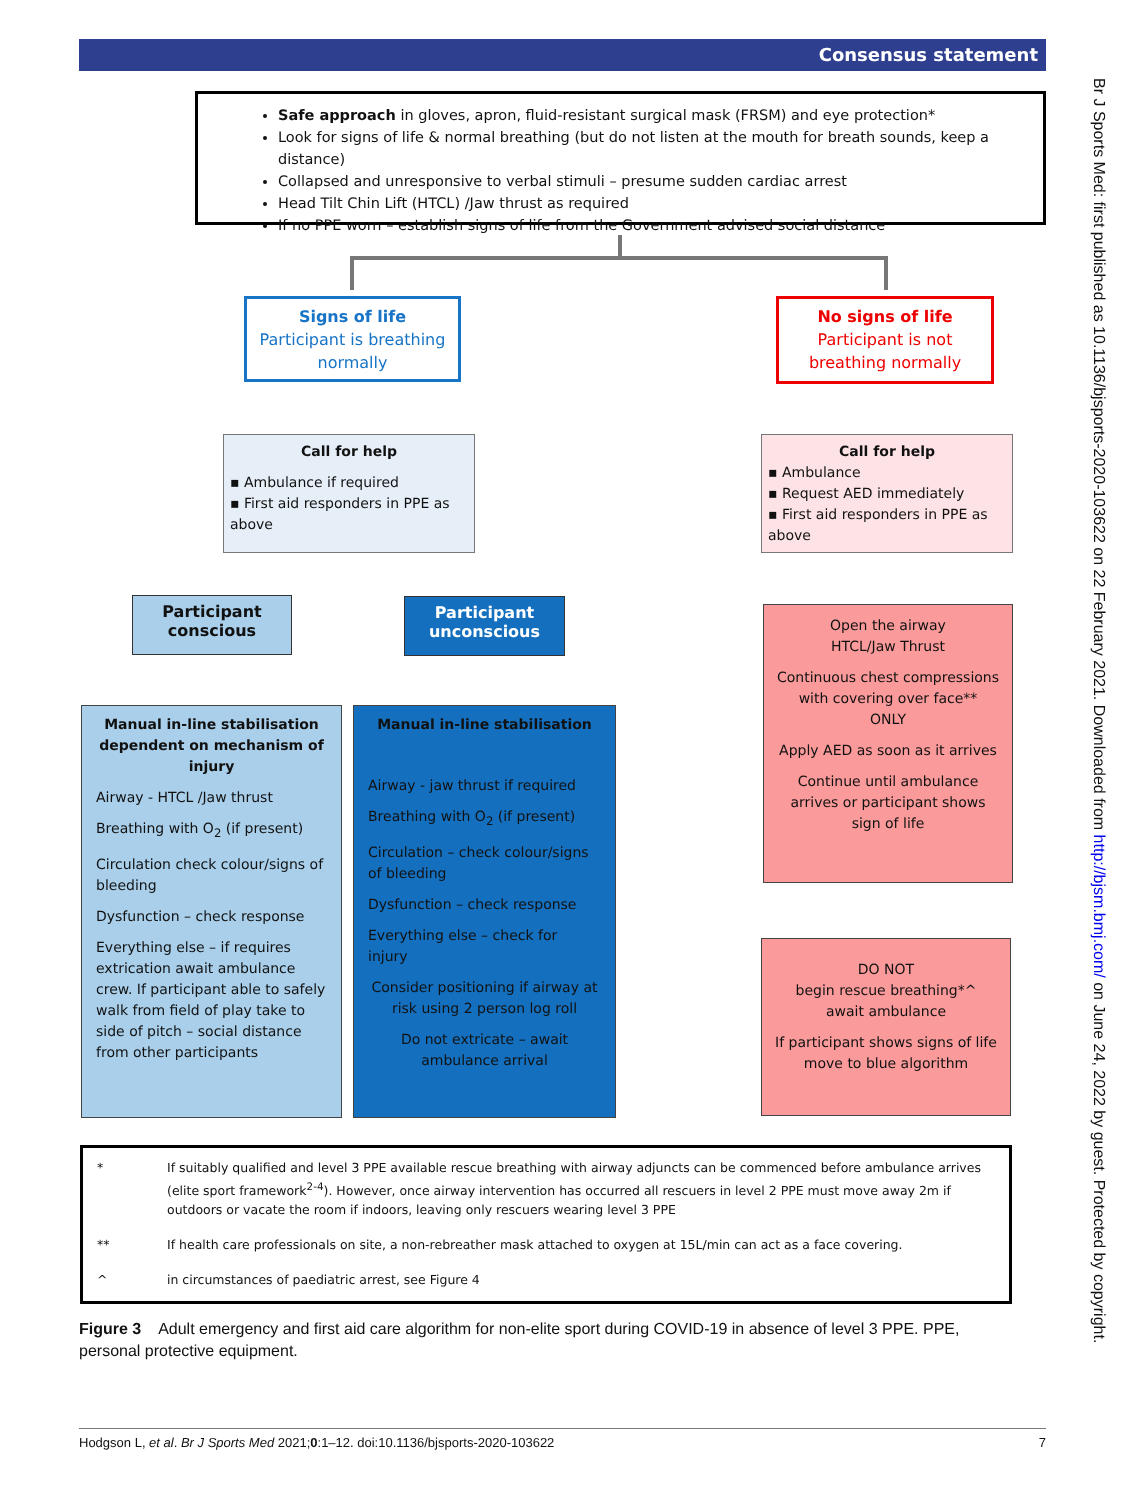Consensus statement
Safe approach in gloves, apron, fluid-resistant surgical mask (FRSM) and eye protection*
Look for signs of life & normal breathing (but do not listen at the mouth for breath sounds, keep a distance)
Collapsed and unresponsive to verbal stimuli – presume sudden cardiac arrest
Head Tilt Chin Lift (HTCL) /Jaw thrust as required
If no PPE worn – establish signs of life from the Government advised social distance
Signs of life
Participant is breathing normally
No signs of life
Participant is not breathing normally
Call for help
▪ Ambulance if required
▪ First aid responders in PPE as above
Call for help
▪ Ambulance
▪ Request AED immediately
▪ First aid responders in PPE as above
Participant conscious
Participant unconscious
Manual in-line stabilisation dependent on mechanism of injury
Airway - HTCL /Jaw thrust
Breathing with O<sub>2</sub> (if present)
Circulation check colour/signs of bleeding
Dysfunction – check response
Everything else – if requires extrication await ambulance crew. If participant able to safely walk from field of play take to side of pitch – social distance from other participants
Manual in-line stabilisation
Airway - jaw thrust if required
Breathing with O<sub>2</sub> (if present)
Circulation – check colour/signs of bleeding
Dysfunction – check response
Everything else – check for injury
Consider positioning if airway at risk using 2 person log roll
Do not extricate – await ambulance arrival
Open the airway
HTCL/Jaw Thrust
Continuous chest compressions with covering over face**
ONLY
Apply AED as soon as it arrives
Continue until ambulance arrives or participant shows sign of life
DO NOT
begin rescue breathing*^
await ambulance
If participant shows signs of life move to blue algorithm
* If suitably qualified and level 3 PPE available rescue breathing with airway adjuncts can be commenced before ambulance arrives (elite sport framework<sup>2-4</sup>). However, once airway intervention has occurred all rescuers in level 2 PPE must move away 2m if outdoors or vacate the room if indoors, leaving only rescuers wearing level 3 PPE
** If health care professionals on site, a non-rebreather mask attached to oxygen at 15L/min can act as a face covering.
^ in circumstances of paediatric arrest, see Figure 4
Figure 3 Adult emergency and first aid care algorithm for non-elite sport during COVID-19 in absence of level 3 PPE. PPE, personal protective equipment.
Hodgson L, et al. Br J Sports Med 2021;0:1–12. doi:10.1136/bjsports-2020-103622 7
Br J Sports Med: first published as 10.1136/bjsports-2020-103622 on 22 February 2021. Downloaded from http://bjsm.bmj.com/ on June 24, 2022 by guest. Protected by copyright.